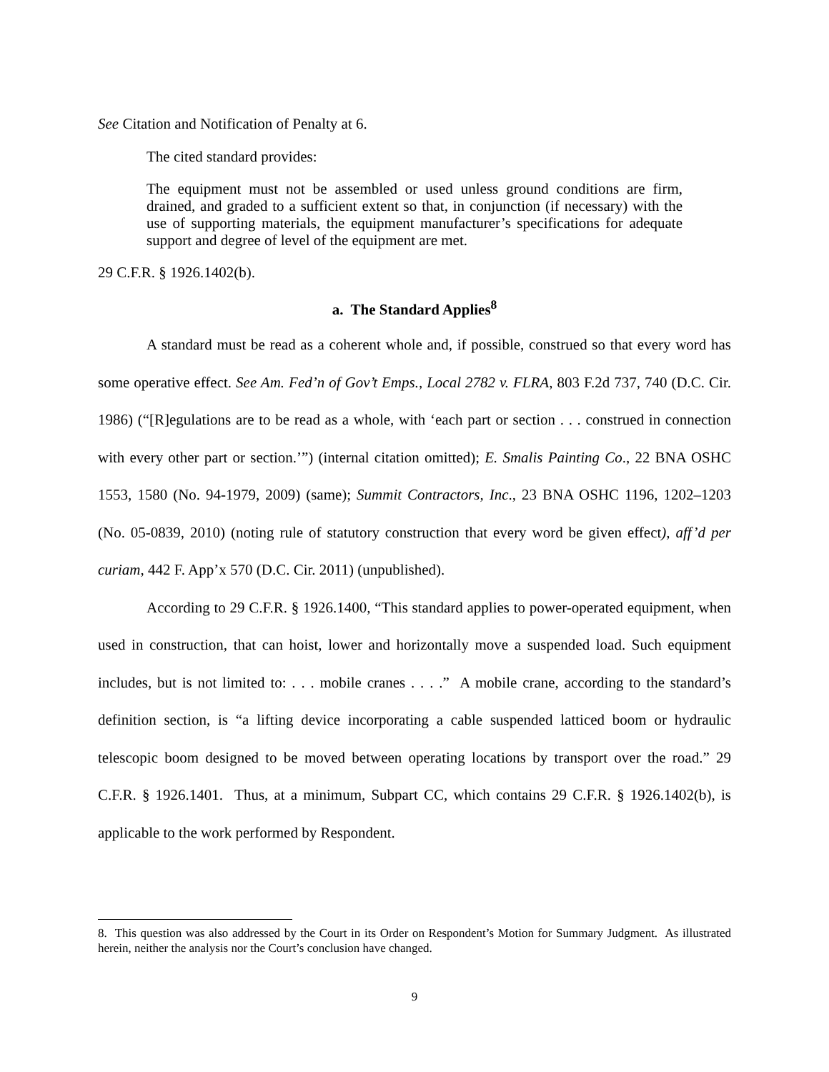See Citation and Notification of Penalty at 6.
The cited standard provides:
The equipment must not be assembled or used unless ground conditions are firm, drained, and graded to a sufficient extent so that, in conjunction (if necessary) with the use of supporting materials, the equipment manufacturer’s specifications for adequate support and degree of level of the equipment are met.
29 C.F.R. § 1926.1402(b).
a. The Standard Applies<sup>8</sup>
A standard must be read as a coherent whole and, if possible, construed so that every word has some operative effect. See Am. Fed’n of Gov’t Emps., Local 2782 v. FLRA, 803 F.2d 737, 740 (D.C. Cir. 1986) (“[R]egulations are to be read as a whole, with ‘each part or section . . . construed in connection with every other part or section.’”) (internal citation omitted); E. Smalis Painting Co., 22 BNA OSHC 1553, 1580 (No. 94-1979, 2009) (same); Summit Contractors, Inc., 23 BNA OSHC 1196, 1202–1203 (No. 05-0839, 2010) (noting rule of statutory construction that every word be given effect), aff’d per curiam, 442 F. App’x 570 (D.C. Cir. 2011) (unpublished).
According to 29 C.F.R. § 1926.1400, “This standard applies to power-operated equipment, when used in construction, that can hoist, lower and horizontally move a suspended load. Such equipment includes, but is not limited to: . . . mobile cranes . . . .” A mobile crane, according to the standard’s definition section, is “a lifting device incorporating a cable suspended latticed boom or hydraulic telescopic boom designed to be moved between operating locations by transport over the road.” 29 C.F.R. § 1926.1401. Thus, at a minimum, Subpart CC, which contains 29 C.F.R. § 1926.1402(b), is applicable to the work performed by Respondent.
8. This question was also addressed by the Court in its Order on Respondent’s Motion for Summary Judgment. As illustrated herein, neither the analysis nor the Court’s conclusion have changed.
9